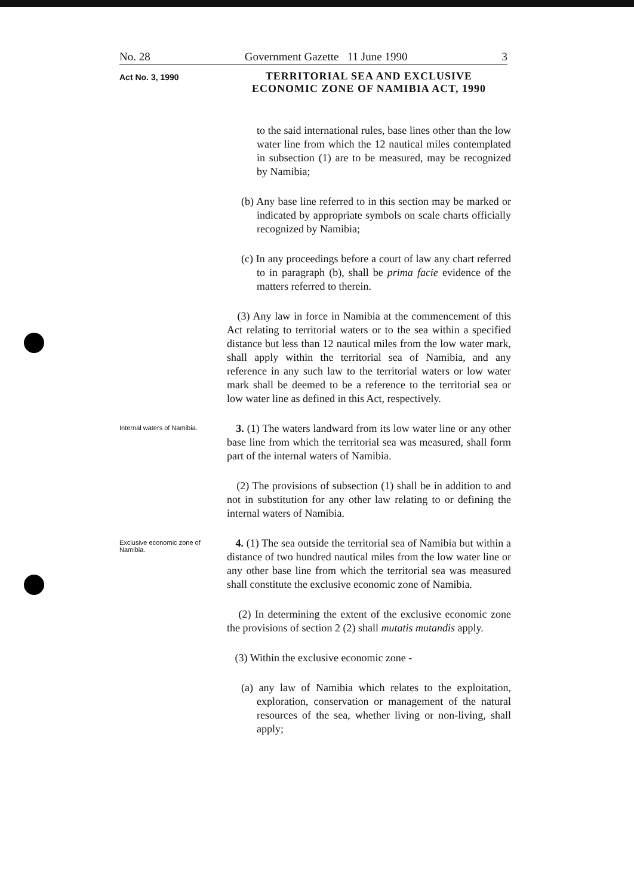No. 28 Government Gazette 11 June 1990 3
Act No. 3, 1990
TERRITORIAL SEA AND EXCLUSIVE ECONOMIC ZONE OF NAMIBIA ACT, 1990
to the said international rules, base lines other than the low water line from which the 12 nautical miles contemplated in subsection (1) are to be measured, may be recognized by Namibia;
(b) Any base line referred to in this section may be marked or indicated by appropriate symbols on scale charts officially recognized by Namibia;
(c) In any proceedings before a court of law any chart referred to in paragraph (b), shall be prima facie evidence of the matters referred to therein.
(3) Any law in force in Namibia at the commencement of this Act relating to territorial waters or to the sea within a specified distance but less than 12 nautical miles from the low water mark, shall apply within the territorial sea of Namibia, and any reference in any such law to the territorial waters or low water mark shall be deemed to be a reference to the territorial sea or low water line as defined in this Act, respectively.
Internal waters of Namibia.
3. (1) The waters landward from its low water line or any other base line from which the territorial sea was measured, shall form part of the internal waters of Namibia.
(2) The provisions of subsection (1) shall be in addition to and not in substitution for any other law relating to or defining the internal waters of Namibia.
Exclusive economic zone of Namibia.
4. (1) The sea outside the territorial sea of Namibia but within a distance of two hundred nautical miles from the low water line or any other base line from which the territorial sea was measured shall constitute the exclusive economic zone of Namibia.
(2) In determining the extent of the exclusive economic zone the provisions of section 2 (2) shall mutatis mutandis apply.
(3) Within the exclusive economic zone -
(a) any law of Namibia which relates to the exploitation, exploration, conservation or management of the natural resources of the sea, whether living or non-living, shall apply;